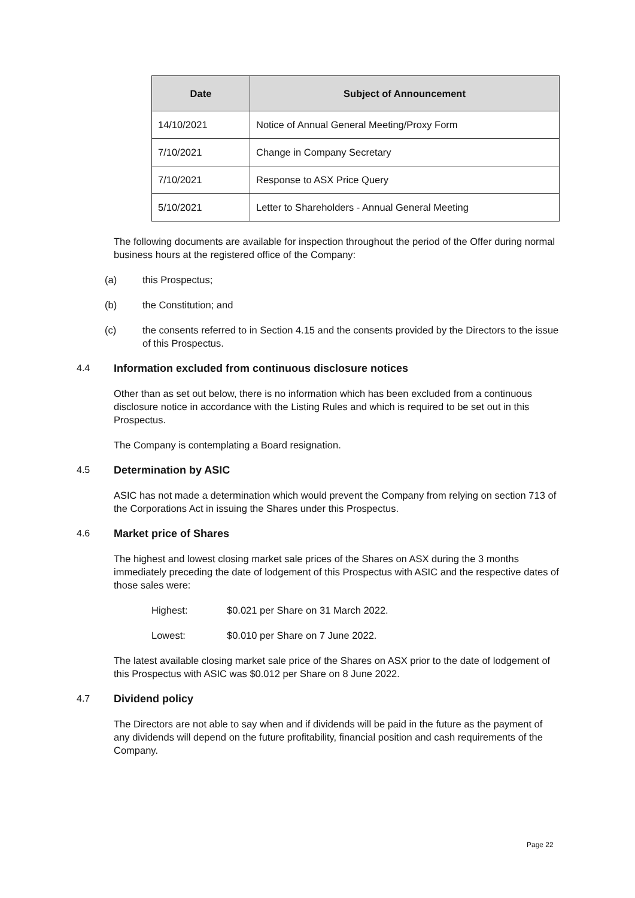| Date | Subject of Announcement |
| --- | --- |
| 14/10/2021 | Notice of Annual General Meeting/Proxy Form |
| 7/10/2021 | Change in Company Secretary |
| 7/10/2021 | Response to ASX Price Query |
| 5/10/2021 | Letter to Shareholders - Annual General Meeting |
The following documents are available for inspection throughout the period of the Offer during normal business hours at the registered office of the Company:
(a) this Prospectus;
(b) the Constitution; and
(c) the consents referred to in Section 4.15 and the consents provided by the Directors to the issue of this Prospectus.
4.4 Information excluded from continuous disclosure notices
Other than as set out below, there is no information which has been excluded from a continuous disclosure notice in accordance with the Listing Rules and which is required to be set out in this Prospectus.
The Company is contemplating a Board resignation.
4.5 Determination by ASIC
ASIC has not made a determination which would prevent the Company from relying on section 713 of the Corporations Act in issuing the Shares under this Prospectus.
4.6 Market price of Shares
The highest and lowest closing market sale prices of the Shares on ASX during the 3 months immediately preceding the date of lodgement of this Prospectus with ASIC and the respective dates of those sales were:
Highest: $0.021 per Share on 31 March 2022.
Lowest: $0.010 per Share on 7 June 2022.
The latest available closing market sale price of the Shares on ASX prior to the date of lodgement of this Prospectus with ASIC was $0.012 per Share on 8 June 2022.
4.7 Dividend policy
The Directors are not able to say when and if dividends will be paid in the future as the payment of any dividends will depend on the future profitability, financial position and cash requirements of the Company.
Page 22